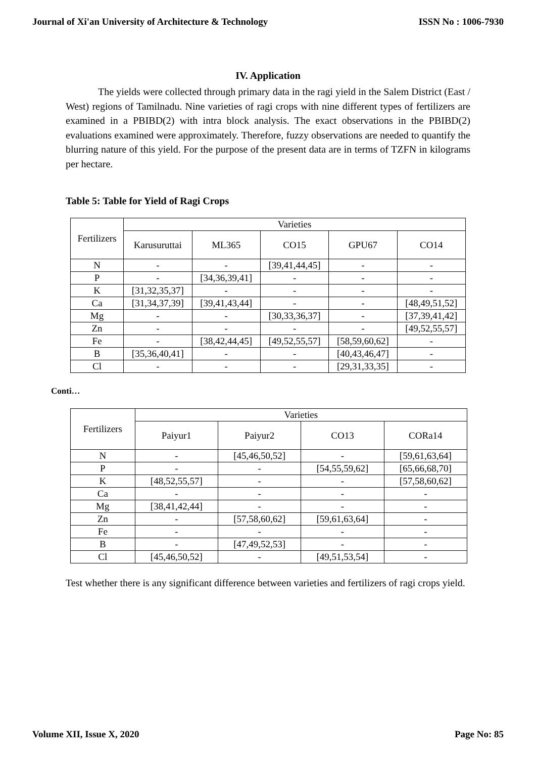Journal of Xi'an University of Architecture & Technology ISSN No : 1006-7930
IV. Application
The yields were collected through primary data in the ragi yield in the Salem District (East / West) regions of Tamilnadu. Nine varieties of ragi crops with nine different types of fertilizers are examined in a PBIBD(2) with intra block analysis. The exact observations in the PBIBD(2) evaluations examined were approximately. Therefore, fuzzy observations are needed to quantify the blurring nature of this yield. For the purpose of the present data are in terms of TZFN in kilograms per hectare.
Table 5: Table for Yield of Ragi Crops
| Fertilizers | Varieties | | | | |
| --- | --- | --- | --- | --- | --- |
| | Karusuruttai | ML365 | CO15 | GPU67 | CO14 |
| N | - | - | [39,41,44,45] | - | - |
| P | - | [34,36,39,41] | - | - | - |
| K | [31,32,35,37] | - | - | - | - |
| Ca | [31,34,37,39] | [39,41,43,44] | - | - | [48,49,51,52] |
| Mg | - | - | [30,33,36,37] | - | [37,39,41,42] |
| Zn | - | - | - | - | [49,52,55,57] |
| Fe | - | [38,42,44,45] | [49,52,55,57] | [58,59,60,62] | - |
| B | [35,36,40,41] | - | - | [40,43,46,47] | - |
| Cl | - | - | - | [29,31,33,35] | - |
Conti…
| Fertilizers | Varieties | | | |
| --- | --- | --- | --- | --- |
| | Paiyur1 | Paiyur2 | CO13 | CORa14 |
| N | - | [45,46,50,52] | - | [59,61,63,64] |
| P | - | - | [54,55,59,62] | [65,66,68,70] |
| K | [48,52,55,57] | - | - | [57,58,60,62] |
| Ca | - | - | - | - |
| Mg | [38,41,42,44] | - | - | - |
| Zn | - | [57,58,60,62] | [59,61,63,64] | - |
| Fe | - | - | - | - |
| B | - | [47,49,52,53] | - | - |
| Cl | [45,46,50,52] | - | [49,51,53,54] | - |
Test whether there is any significant difference between varieties and fertilizers of ragi crops yield.
Volume XII, Issue X, 2020 Page No: 85